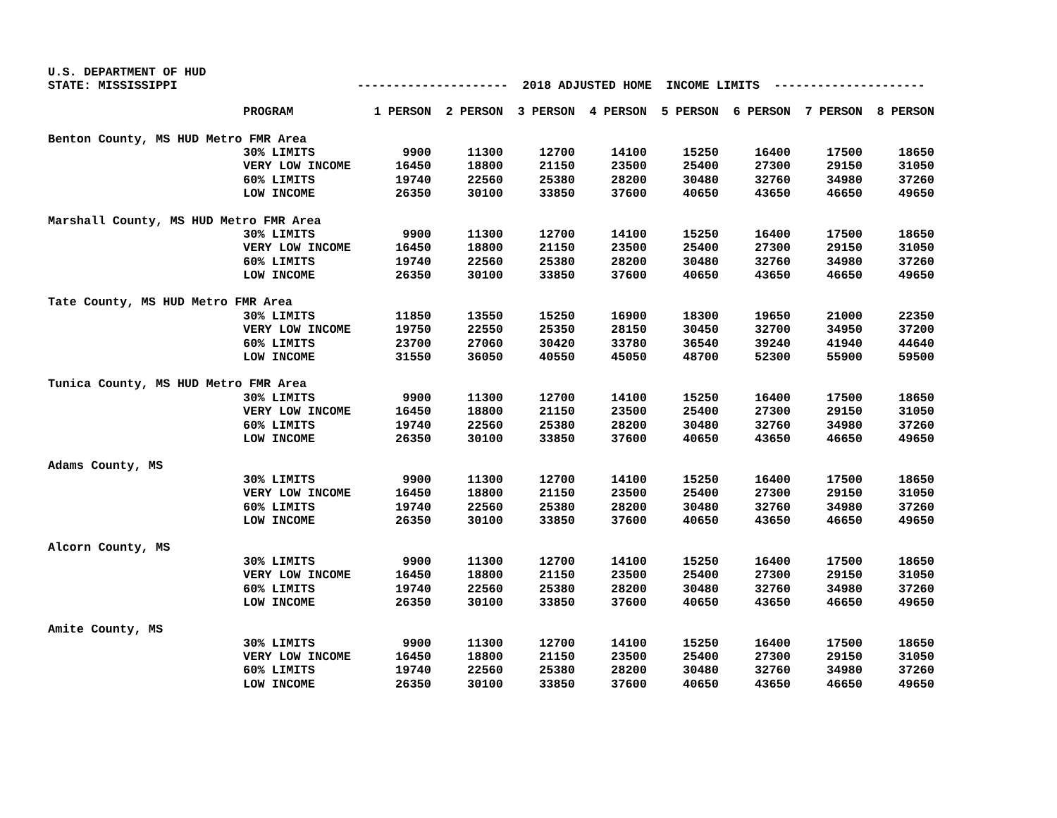U.S. DEPARTMENT OF HUD
STATE: MISSISSIPPI --------------------- 2018 ADJUSTED HOME INCOME LIMITS ---------------------
| | PROGRAM | 1 PERSON | 2 PERSON | 3 PERSON | 4 PERSON | 5 PERSON | 6 PERSON | 7 PERSON | 8 PERSON |
| --- | --- | --- | --- | --- | --- | --- | --- | --- | --- |
| Benton County, MS HUD Metro FMR Area | | | | | | | | | |
| | 30% LIMITS | 9900 | 11300 | 12700 | 14100 | 15250 | 16400 | 17500 | 18650 |
| | VERY LOW INCOME | 16450 | 18800 | 21150 | 23500 | 25400 | 27300 | 29150 | 31050 |
| | 60% LIMITS | 19740 | 22560 | 25380 | 28200 | 30480 | 32760 | 34980 | 37260 |
| | LOW INCOME | 26350 | 30100 | 33850 | 37600 | 40650 | 43650 | 46650 | 49650 |
| Marshall County, MS HUD Metro FMR Area | | | | | | | | | |
| | 30% LIMITS | 9900 | 11300 | 12700 | 14100 | 15250 | 16400 | 17500 | 18650 |
| | VERY LOW INCOME | 16450 | 18800 | 21150 | 23500 | 25400 | 27300 | 29150 | 31050 |
| | 60% LIMITS | 19740 | 22560 | 25380 | 28200 | 30480 | 32760 | 34980 | 37260 |
| | LOW INCOME | 26350 | 30100 | 33850 | 37600 | 40650 | 43650 | 46650 | 49650 |
| Tate County, MS HUD Metro FMR Area | | | | | | | | | |
| | 30% LIMITS | 11850 | 13550 | 15250 | 16900 | 18300 | 19650 | 21000 | 22350 |
| | VERY LOW INCOME | 19750 | 22550 | 25350 | 28150 | 30450 | 32700 | 34950 | 37200 |
| | 60% LIMITS | 23700 | 27060 | 30420 | 33780 | 36540 | 39240 | 41940 | 44640 |
| | LOW INCOME | 31550 | 36050 | 40550 | 45050 | 48700 | 52300 | 55900 | 59500 |
| Tunica County, MS HUD Metro FMR Area | | | | | | | | | |
| | 30% LIMITS | 9900 | 11300 | 12700 | 14100 | 15250 | 16400 | 17500 | 18650 |
| | VERY LOW INCOME | 16450 | 18800 | 21150 | 23500 | 25400 | 27300 | 29150 | 31050 |
| | 60% LIMITS | 19740 | 22560 | 25380 | 28200 | 30480 | 32760 | 34980 | 37260 |
| | LOW INCOME | 26350 | 30100 | 33850 | 37600 | 40650 | 43650 | 46650 | 49650 |
| Adams County, MS | | | | | | | | | |
| | 30% LIMITS | 9900 | 11300 | 12700 | 14100 | 15250 | 16400 | 17500 | 18650 |
| | VERY LOW INCOME | 16450 | 18800 | 21150 | 23500 | 25400 | 27300 | 29150 | 31050 |
| | 60% LIMITS | 19740 | 22560 | 25380 | 28200 | 30480 | 32760 | 34980 | 37260 |
| | LOW INCOME | 26350 | 30100 | 33850 | 37600 | 40650 | 43650 | 46650 | 49650 |
| Alcorn County, MS | | | | | | | | | |
| | 30% LIMITS | 9900 | 11300 | 12700 | 14100 | 15250 | 16400 | 17500 | 18650 |
| | VERY LOW INCOME | 16450 | 18800 | 21150 | 23500 | 25400 | 27300 | 29150 | 31050 |
| | 60% LIMITS | 19740 | 22560 | 25380 | 28200 | 30480 | 32760 | 34980 | 37260 |
| | LOW INCOME | 26350 | 30100 | 33850 | 37600 | 40650 | 43650 | 46650 | 49650 |
| Amite County, MS | | | | | | | | | |
| | 30% LIMITS | 9900 | 11300 | 12700 | 14100 | 15250 | 16400 | 17500 | 18650 |
| | VERY LOW INCOME | 16450 | 18800 | 21150 | 23500 | 25400 | 27300 | 29150 | 31050 |
| | 60% LIMITS | 19740 | 22560 | 25380 | 28200 | 30480 | 32760 | 34980 | 37260 |
| | LOW INCOME | 26350 | 30100 | 33850 | 37600 | 40650 | 43650 | 46650 | 49650 |